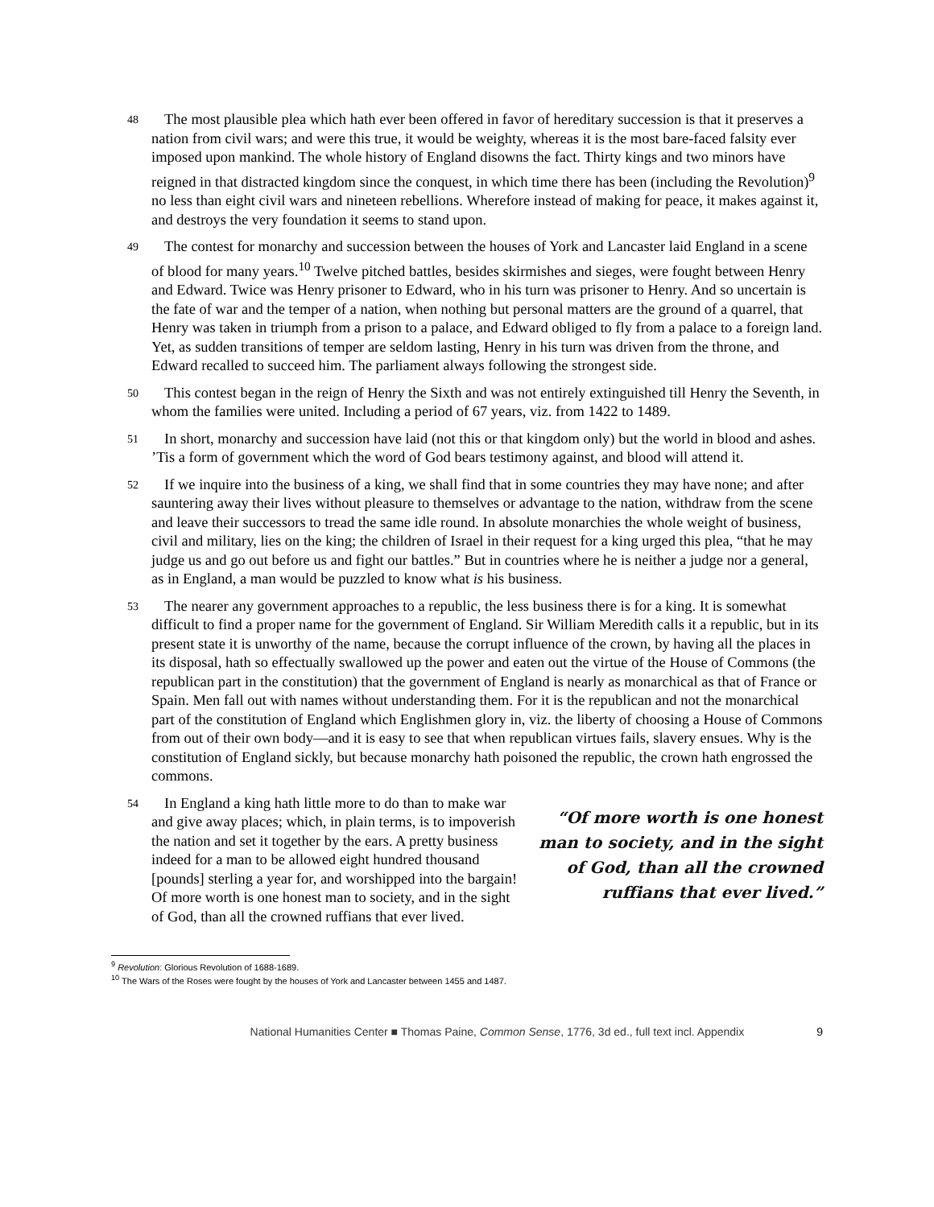48 The most plausible plea which hath ever been offered in favor of hereditary succession is that it preserves a nation from civil wars; and were this true, it would be weighty, whereas it is the most bare-faced falsity ever imposed upon mankind. The whole history of England disowns the fact. Thirty kings and two minors have reigned in that distracted kingdom since the conquest, in which time there has been (including the Revolution)<sup>9</sup> no less than eight civil wars and nineteen rebellions. Wherefore instead of making for peace, it makes against it, and destroys the very foundation it seems to stand upon.
49 The contest for monarchy and succession between the houses of York and Lancaster laid England in a scene of blood for many years.<sup>10</sup> Twelve pitched battles, besides skirmishes and sieges, were fought between Henry and Edward. Twice was Henry prisoner to Edward, who in his turn was prisoner to Henry. And so uncertain is the fate of war and the temper of a nation, when nothing but personal matters are the ground of a quarrel, that Henry was taken in triumph from a prison to a palace, and Edward obliged to fly from a palace to a foreign land. Yet, as sudden transitions of temper are seldom lasting, Henry in his turn was driven from the throne, and Edward recalled to succeed him. The parliament always following the strongest side.
50 This contest began in the reign of Henry the Sixth and was not entirely extinguished till Henry the Seventh, in whom the families were united. Including a period of 67 years, viz. from 1422 to 1489.
51 In short, monarchy and succession have laid (not this or that kingdom only) but the world in blood and ashes. ’Tis a form of government which the word of God bears testimony against, and blood will attend it.
52 If we inquire into the business of a king, we shall find that in some countries they may have none; and after sauntering away their lives without pleasure to themselves or advantage to the nation, withdraw from the scene and leave their successors to tread the same idle round. In absolute monarchies the whole weight of business, civil and military, lies on the king; the children of Israel in their request for a king urged this plea, “that he may judge us and go out before us and fight our battles.” But in countries where he is neither a judge nor a general, as in England, a man would be puzzled to know what is his business.
53 The nearer any government approaches to a republic, the less business there is for a king. It is somewhat difficult to find a proper name for the government of England. Sir William Meredith calls it a republic, but in its present state it is unworthy of the name, because the corrupt influence of the crown, by having all the places in its disposal, hath so effectually swallowed up the power and eaten out the virtue of the House of Commons (the republican part in the constitution) that the government of England is nearly as monarchical as that of France or Spain. Men fall out with names without understanding them. For it is the republican and not the monarchical part of the constitution of England which Englishmen glory in, viz. the liberty of choosing a House of Commons from out of their own body—and it is easy to see that when republican virtues fails, slavery ensues. Why is the constitution of England sickly, but because monarchy hath poisoned the republic, the crown hath engrossed the commons.
54 In England a king hath little more to do than to make war and give away places; which, in plain terms, is to impoverish the nation and set it together by the ears. A pretty business indeed for a man to be allowed eight hundred thousand [pounds] sterling a year for, and worshipped into the bargain! Of more worth is one honest man to society, and in the sight of God, than all the crowned ruffians that ever lived.
“Of more worth is one honest man to society, and in the sight of God, than all the crowned ruffians that ever lived.”
<sup>9</sup> Revolution: Glorious Revolution of 1688-1689.
<sup>10</sup> The Wars of the Roses were fought by the houses of York and Lancaster between 1455 and 1487.
National Humanities Center ■ Thomas Paine, Common Sense, 1776, 3d ed., full text incl. Appendix 9